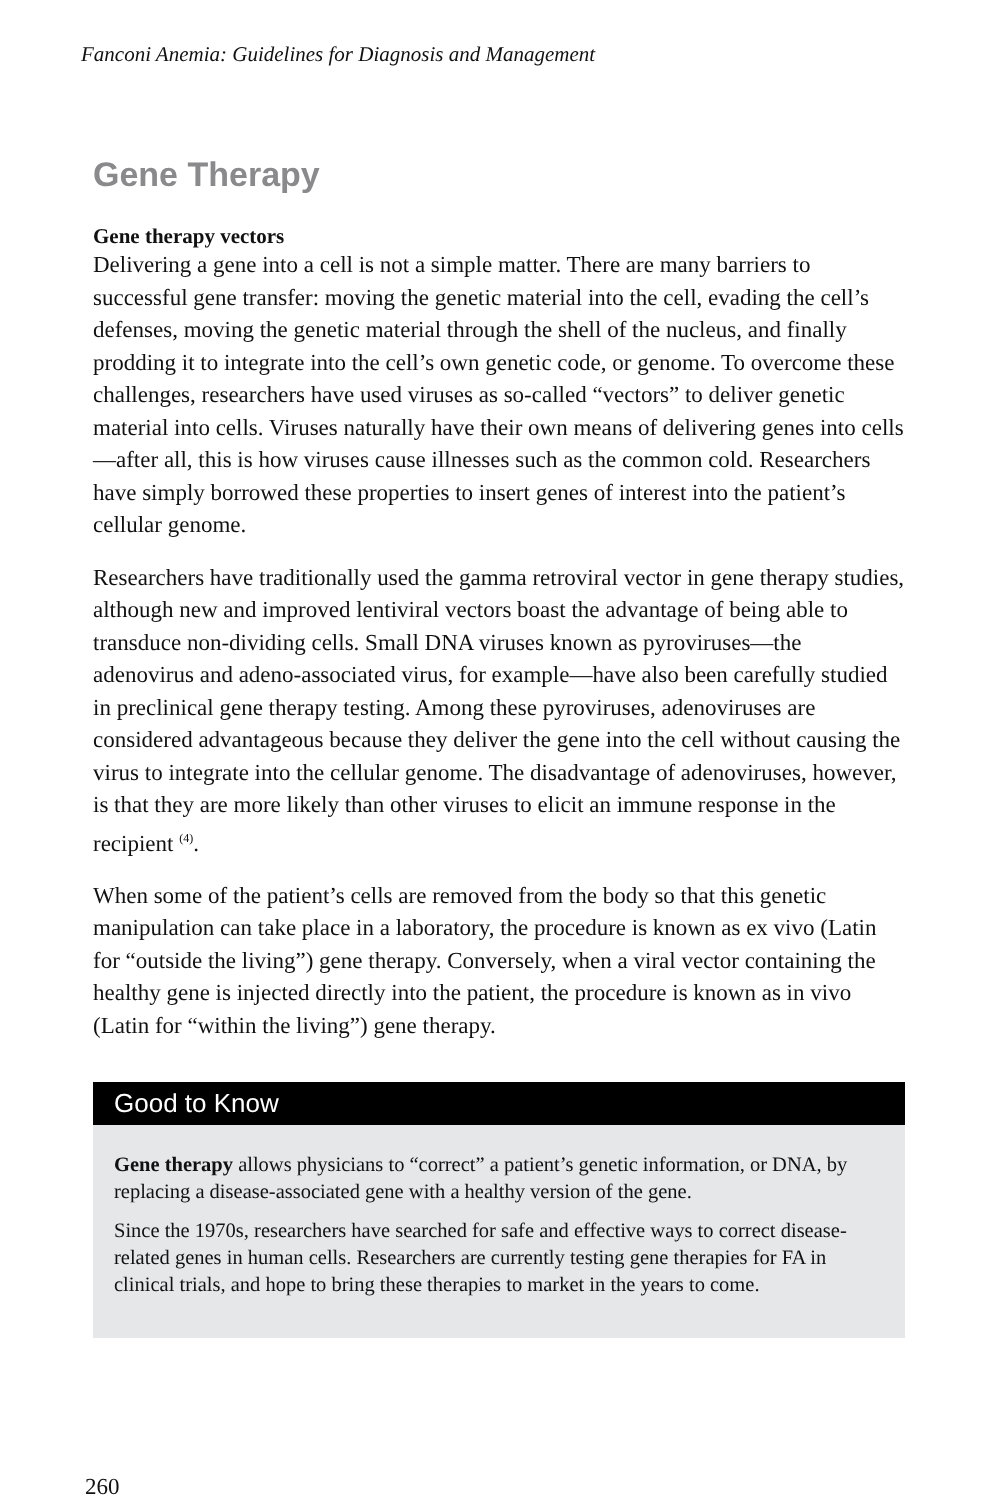Fanconi Anemia: Guidelines for Diagnosis and Management
Gene Therapy
Gene therapy vectors
Delivering a gene into a cell is not a simple matter. There are many barriers to successful gene transfer: moving the genetic material into the cell, evading the cell’s defenses, moving the genetic material through the shell of the nucleus, and finally prodding it to integrate into the cell’s own genetic code, or genome. To overcome these challenges, researchers have used viruses as so-called “vectors” to deliver genetic material into cells. Viruses naturally have their own means of delivering genes into cells—after all, this is how viruses cause illnesses such as the common cold. Researchers have simply borrowed these properties to insert genes of interest into the patient’s cellular genome.
Researchers have traditionally used the gamma retroviral vector in gene therapy studies, although new and improved lentiviral vectors boast the advantage of being able to transduce non-dividing cells. Small DNA viruses known as pyroviruses—the adenovirus and adeno-associated virus, for example—have also been carefully studied in preclinical gene therapy testing. Among these pyroviruses, adenoviruses are considered advantageous because they deliver the gene into the cell without causing the virus to integrate into the cellular genome. The disadvantage of adenoviruses, however, is that they are more likely than other viruses to elicit an immune response in the recipient <sup>(4)</sup>.
When some of the patient’s cells are removed from the body so that this genetic manipulation can take place in a laboratory, the procedure is known as ex vivo (Latin for “outside the living”) gene therapy. Conversely, when a viral vector containing the healthy gene is injected directly into the patient, the procedure is known as in vivo (Latin for “within the living”) gene therapy.
Good to Know
Gene therapy allows physicians to “correct” a patient’s genetic information, or DNA, by replacing a disease-associated gene with a healthy version of the gene.
Since the 1970s, researchers have searched for safe and effective ways to correct disease-related genes in human cells. Researchers are currently testing gene therapies for FA in clinical trials, and hope to bring these therapies to market in the years to come.
260